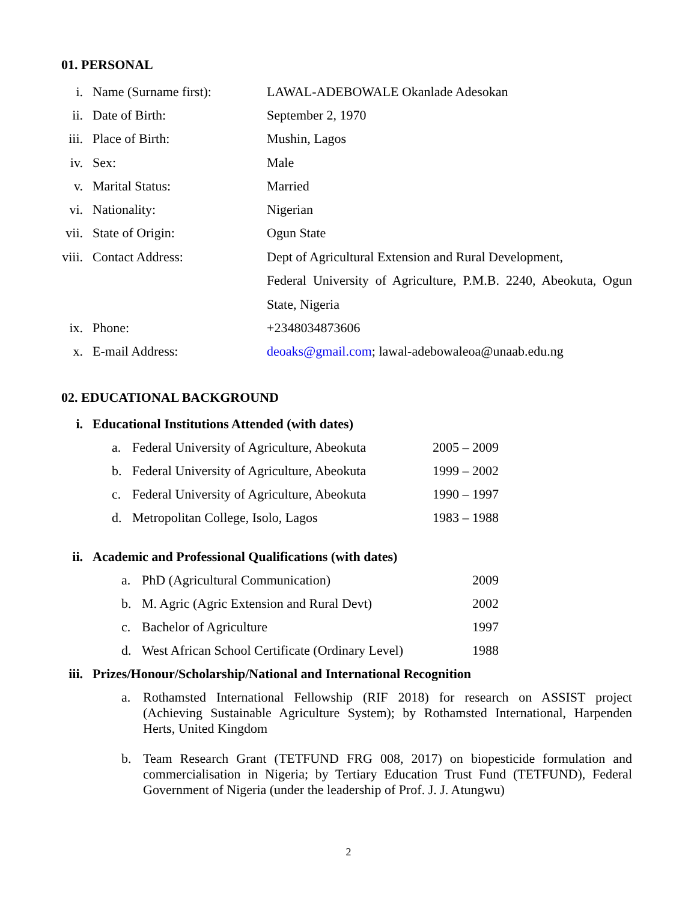01. PERSONAL
i. Name (Surname first): LAWAL-ADEBOWALE Okanlade Adesokan
ii. Date of Birth: September 2, 1970
iii. Place of Birth: Mushin, Lagos
iv. Sex: Male
v. Marital Status: Married
vi. Nationality: Nigerian
vii. State of Origin: Ogun State
viii. Contact Address: Dept of Agricultural Extension and Rural Development,
Federal University of Agriculture, P.M.B. 2240, Abeokuta, Ogun State, Nigeria
ix. Phone: +2348034873606
x. E-mail Address: deoaks@gmail.com; lawal-adebowaleoa@unaab.edu.ng
02. EDUCATIONAL BACKGROUND
i. Educational Institutions Attended (with dates)
a. Federal University of Agriculture, Abeokuta 2005 – 2009
b. Federal University of Agriculture, Abeokuta 1999 – 2002
c. Federal University of Agriculture, Abeokuta 1990 – 1997
d. Metropolitan College, Isolo, Lagos 1983 – 1988
ii. Academic and Professional Qualifications (with dates)
a. PhD (Agricultural Communication) 2009
b. M. Agric (Agric Extension and Rural Devt) 2002
c. Bachelor of Agriculture 1997
d. West African School Certificate (Ordinary Level) 1988
iii. Prizes/Honour/Scholarship/National and International Recognition
a. Rothamsted International Fellowship (RIF 2018) for research on ASSIST project (Achieving Sustainable Agriculture System); by Rothamsted International, Harpenden Herts, United Kingdom
b. Team Research Grant (TETFUND FRG 008, 2017) on biopesticide formulation and commercialisation in Nigeria; by Tertiary Education Trust Fund (TETFUND), Federal Government of Nigeria (under the leadership of Prof. J. J. Atungwu)
2